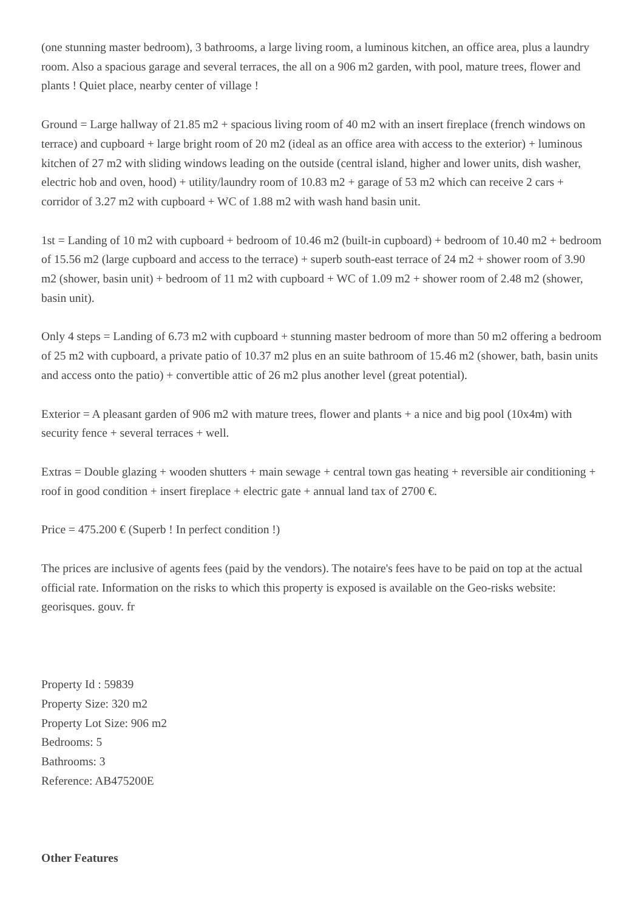(one stunning master bedroom), 3 bathrooms, a large living room, a luminous kitchen, an office area, plus a laundry room. Also a spacious garage and several terraces, the all on a 906 m2 garden, with pool, mature trees, flower and plants ! Quiet place, nearby center of village !
Ground = Large hallway of 21.85 m2 + spacious living room of 40 m2 with an insert fireplace (french windows on terrace) and cupboard + large bright room of 20 m2 (ideal as an office area with access to the exterior) + luminous kitchen of 27 m2 with sliding windows leading on the outside (central island, higher and lower units, dish washer, electric hob and oven, hood) + utility/laundry room of 10.83 m2 + garage of 53 m2 which can receive 2 cars + corridor of 3.27 m2 with cupboard + WC of 1.88 m2 with wash hand basin unit.
1st = Landing of 10 m2 with cupboard + bedroom of 10.46 m2 (built-in cupboard) + bedroom of 10.40 m2 + bedroom of 15.56 m2 (large cupboard and access to the terrace) + superb south-east terrace of 24 m2 + shower room of 3.90 m2 (shower, basin unit) + bedroom of 11 m2 with cupboard + WC of 1.09 m2 + shower room of 2.48 m2 (shower, basin unit).
Only 4 steps = Landing of 6.73 m2 with cupboard + stunning master bedroom of more than 50 m2 offering a bedroom of 25 m2 with cupboard, a private patio of 10.37 m2 plus en an suite bathroom of 15.46 m2 (shower, bath, basin units and access onto the patio) + convertible attic of 26 m2 plus another level (great potential).
Exterior = A pleasant garden of 906 m2 with mature trees, flower and plants + a nice and big pool (10x4m) with security fence + several terraces + well.
Extras = Double glazing + wooden shutters + main sewage + central town gas heating + reversible air conditioning + roof in good condition + insert fireplace + electric gate + annual land tax of 2700 €.
Price = 475.200 € (Superb ! In perfect condition !)
The prices are inclusive of agents fees (paid by the vendors). The notaire's fees have to be paid on top at the actual official rate. Information on the risks to which this property is exposed is available on the Geo-risks website: georisques. gouv. fr
Property Id : 59839
Property Size: 320 m2
Property Lot Size: 906 m2
Bedrooms: 5
Bathrooms: 3
Reference: AB475200E
Other Features